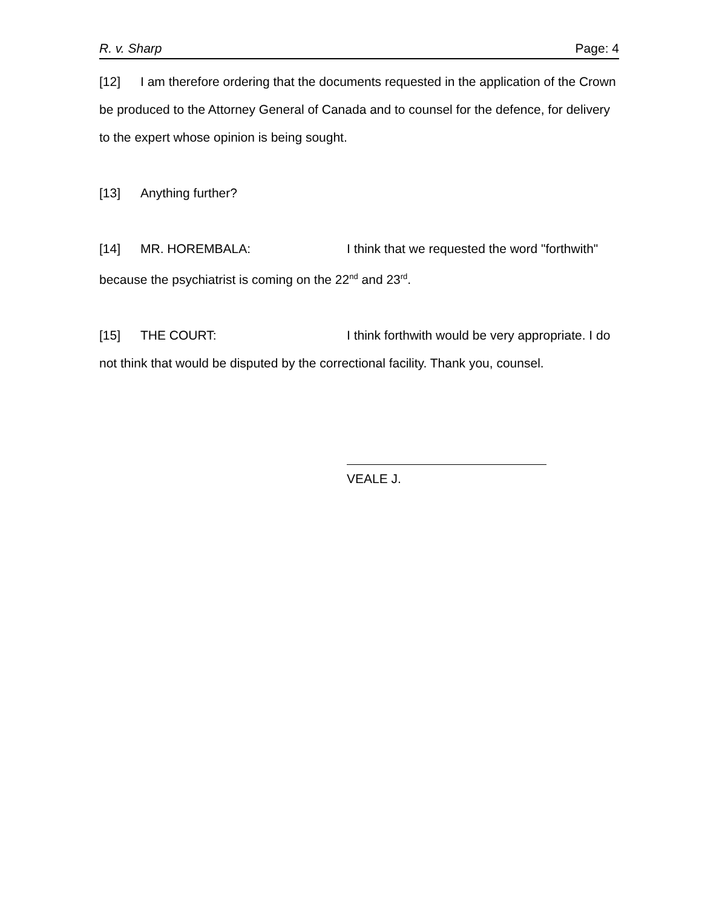R. v. Sharp Page: 4
[12] I am therefore ordering that the documents requested in the application of the Crown be produced to the Attorney General of Canada and to counsel for the defence, for delivery to the expert whose opinion is being sought.
[13] Anything further?
[14] MR. HOREMBALA: I think that we requested the word "forthwith" because the psychiatrist is coming on the 22<sup>nd</sup> and 23<sup>rd</sup>.
[15] THE COURT: I think forthwith would be very appropriate. I do not think that would be disputed by the correctional facility. Thank you, counsel.
VEALE J.